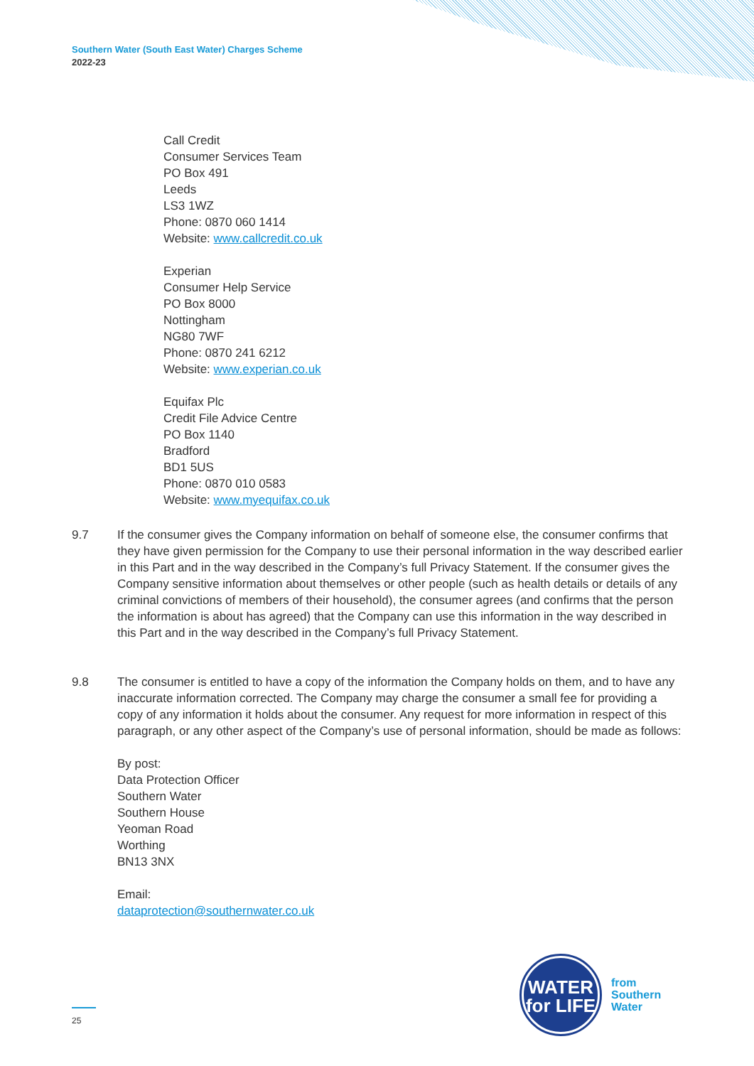Southern Water (South East Water) Charges Scheme
2022-23
Call Credit
Consumer Services Team
PO Box 491
Leeds
LS3 1WZ
Phone: 0870 060 1414
Website: www.callcredit.co.uk
Experian
Consumer Help Service
PO Box 8000
Nottingham
NG80 7WF
Phone: 0870 241 6212
Website: www.experian.co.uk
Equifax Plc
Credit File Advice Centre
PO Box 1140
Bradford
BD1 5US
Phone: 0870 010 0583
Website: www.myequifax.co.uk
9.7 If the consumer gives the Company information on behalf of someone else, the consumer confirms that they have given permission for the Company to use their personal information in the way described earlier in this Part and in the way described in the Company’s full Privacy Statement. If the consumer gives the Company sensitive information about themselves or other people (such as health details or details of any criminal convictions of members of their household), the consumer agrees (and confirms that the person the information is about has agreed) that the Company can use this information in the way described in this Part and in the way described in the Company’s full Privacy Statement.
9.8 The consumer is entitled to have a copy of the information the Company holds on them, and to have any inaccurate information corrected. The Company may charge the consumer a small fee for providing a copy of any information it holds about the consumer. Any request for more information in respect of this paragraph, or any other aspect of the Company’s use of personal information, should be made as follows:
By post:
Data Protection Officer
Southern Water
Southern House
Yeoman Road
Worthing
BN13 3NX
Email:
dataprotection@southernwater.co.uk
25
WATER
for LIFE
from
Southern
Water